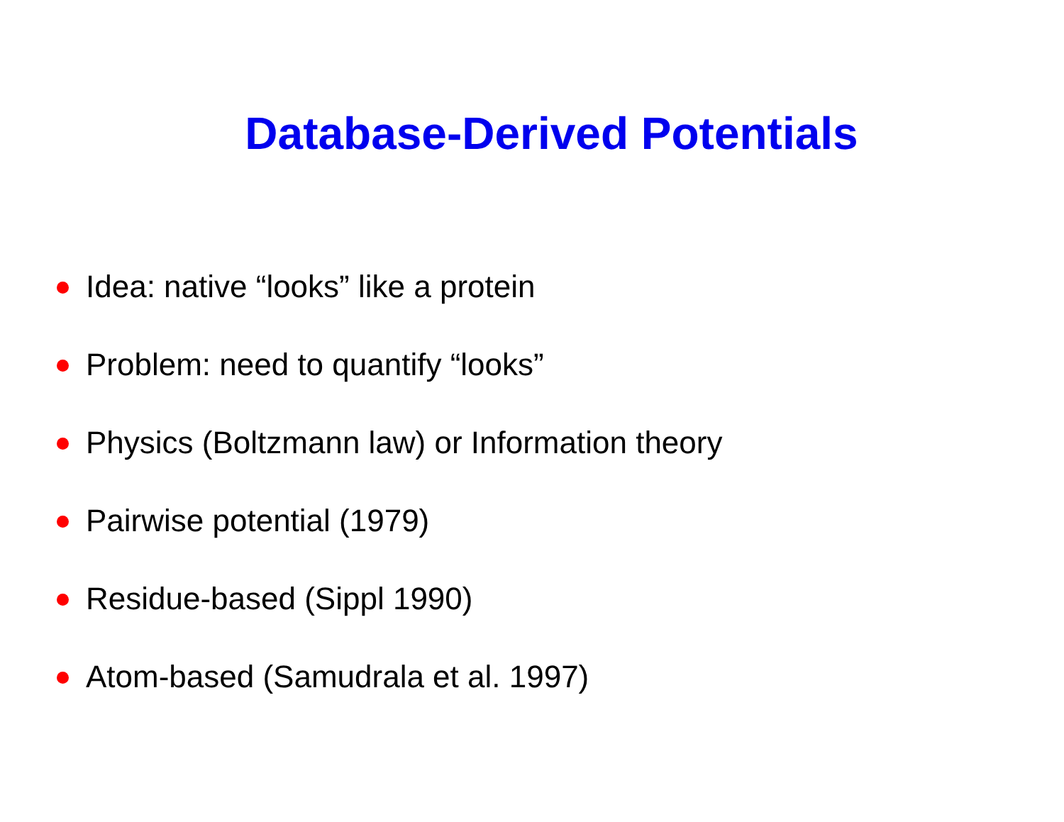Database-Derived Potentials
Idea: native “looks” like a protein
Problem: need to quantify “looks”
Physics (Boltzmann law) or Information theory
Pairwise potential (1979)
Residue-based (Sippl 1990)
Atom-based (Samudrala et al. 1997)